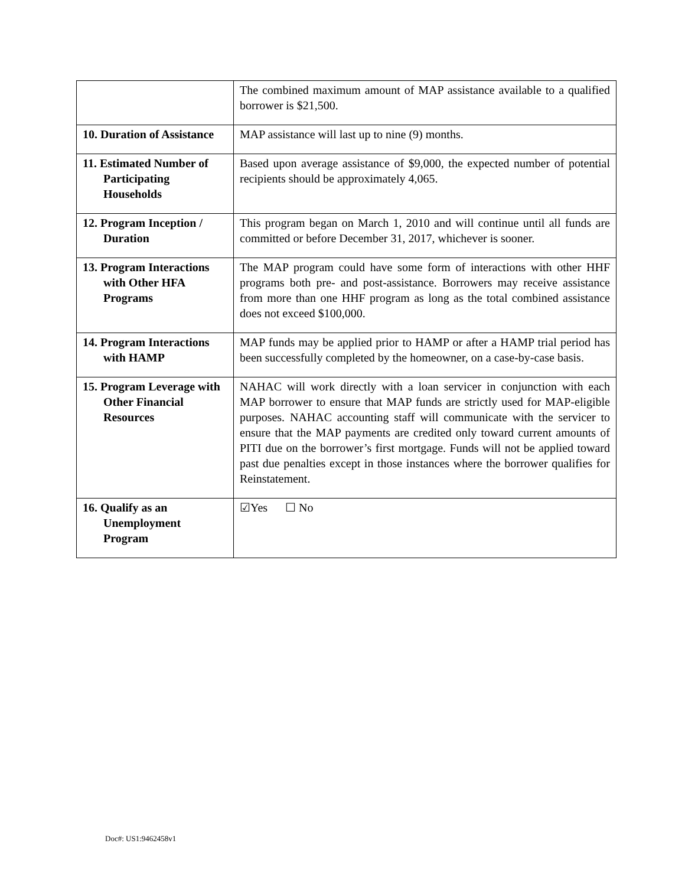| | The combined maximum amount of MAP assistance available to a qualified borrower is $21,500. |
| 10. Duration of Assistance | MAP assistance will last up to nine (9) months. |
| 11. Estimated Number of Participating Households | Based upon average assistance of $9,000, the expected number of potential recipients should be approximately 4,065. |
| 12. Program Inception / Duration | This program began on March 1, 2010 and will continue until all funds are committed or before December 31, 2017, whichever is sooner. |
| 13. Program Interactions with Other HFA Programs | The MAP program could have some form of interactions with other HHF programs both pre- and post-assistance. Borrowers may receive assistance from more than one HHF program as long as the total combined assistance does not exceed $100,000. |
| 14. Program Interactions with HAMP | MAP funds may be applied prior to HAMP or after a HAMP trial period has been successfully completed by the homeowner, on a case-by-case basis. |
| 15. Program Leverage with Other Financial Resources | NAHAC will work directly with a loan servicer in conjunction with each MAP borrower to ensure that MAP funds are strictly used for MAP-eligible purposes. NAHAC accounting staff will communicate with the servicer to ensure that the MAP payments are credited only toward current amounts of PITI due on the borrower’s first mortgage. Funds will not be applied toward past due penalties except in those instances where the borrower qualifies for Reinstatement. |
| 16. Qualify as an Unemployment Program | ☑Yes ☐ No |
Doc#: US1:9462458v1